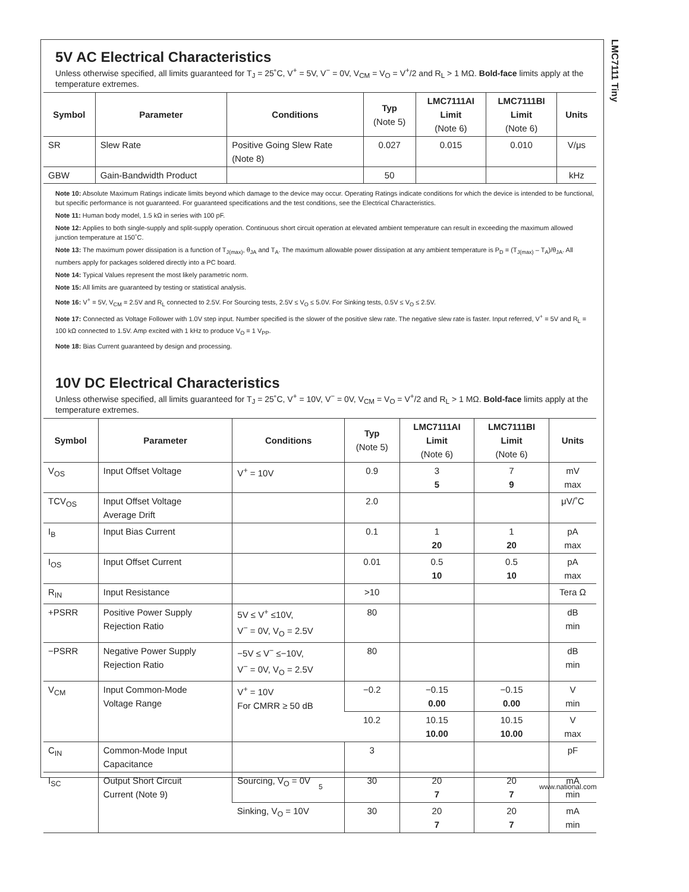LMC7111 Tiny
5V AC Electrical Characteristics
Unless otherwise specified, all limits guaranteed for T<sub>J</sub> = 25˚C, V<sup>+</sup> = 5V, V<sup>−</sup> = 0V, V<sub>CM</sub> = V<sub>O</sub> = V<sup>+</sup>/2 and R<sub>L</sub> > 1 MΩ. Bold-face limits apply at the temperature extremes.
| Symbol | Parameter | Conditions | Typ (Note 5) | LMC7111AI Limit (Note 6) | LMC7111BI Limit (Note 6) | Units |
| --- | --- | --- | --- | --- | --- | --- |
| SR | Slew Rate | Positive Going Slew Rate (Note 8) | 0.027 | 0.015 | 0.010 | V/μs |
| GBW | Gain-Bandwidth Product | | 50 | | | kHz |
Note 10: Absolute Maximum Ratings indicate limits beyond which damage to the device may occur. Operating Ratings indicate conditions for which the device is intended to be functional, but specific performance is not guaranteed. For guaranteed specifications and the test conditions, see the Electrical Characteristics.
Note 11: Human body model, 1.5 kΩ in series with 100 pF.
Note 12: Applies to both single-supply and split-supply operation. Continuous short circuit operation at elevated ambient temperature can result in exceeding the maximum allowed junction temperature at 150˚C.
Note 13: The maximum power dissipation is a function of T<sub>J(max)</sub>, θ<sub>JA</sub> and T<sub>A</sub>. The maximum allowable power dissipation at any ambient temperature is P<sub>D</sub> = (T<sub>J(max)</sub> – T<sub>A</sub>)/θ<sub>JA</sub>. All numbers apply for packages soldered directly into a PC board.
Note 14: Typical Values represent the most likely parametric norm.
Note 15: All limits are guaranteed by testing or statistical analysis.
Note 16: V<sup>+</sup> = 5V, V<sub>CM</sub> = 2.5V and R<sub>L</sub> connected to 2.5V. For Sourcing tests, 2.5V ≤ V<sub>O</sub> ≤ 5.0V. For Sinking tests, 0.5V ≤ V<sub>O</sub> ≤ 2.5V.
Note 17: Connected as Voltage Follower with 1.0V step input. Number specified is the slower of the positive slew rate. The negative slew rate is faster. Input referred, V<sup>+</sup> = 5V and R<sub>L</sub> = 100 kΩ connected to 1.5V. Amp excited with 1 kHz to produce V<sub>O</sub> = 1 V<sub>PP</sub>.
Note 18: Bias Current guaranteed by design and processing.
10V DC Electrical Characteristics
Unless otherwise specified, all limits guaranteed for T<sub>J</sub> = 25˚C, V<sup>+</sup> = 10V, V<sup>−</sup> = 0V, V<sub>CM</sub> = V<sub>O</sub> = V<sup>+</sup>/2 and R<sub>L</sub> > 1 MΩ. Bold-face limits apply at the temperature extremes.
| Symbol | Parameter | Conditions | Typ (Note 5) | LMC7111AI Limit (Note 6) | LMC7111BI Limit (Note 6) | Units |
| --- | --- | --- | --- | --- | --- | --- |
| V<sub>OS</sub> | Input Offset Voltage | V<sup>+</sup> = 10V | 0.9 | 3 5 | 7 9 | mV max |
| TCV<sub>OS</sub> | Input Offset Voltage Average Drift | | 2.0 | | | μV/˚C |
| I<sub>B</sub> | Input Bias Current | | 0.1 | 1 20 | 1 20 | pA max |
| I<sub>OS</sub> | Input Offset Current | | 0.01 | 0.5 10 | 0.5 10 | pA max |
| R<sub>IN</sub> | Input Resistance | | >10 | | | Tera Ω |
| +PSRR | Positive Power Supply Rejection Ratio | 5V ≤ V<sup>+</sup> ≤10V, V<sup>−</sup> = 0V, V<sub>O</sub> = 2.5V | 80 | | | dB min |
| −PSRR | Negative Power Supply Rejection Ratio | −5V ≤ V<sup>−</sup> ≤−10V, V<sup>−</sup> = 0V, V<sub>O</sub> = 2.5V | 80 | | | dB min |
| V<sub>CM</sub> | Input Common-Mode Voltage Range | V<sup>+</sup> = 10V For CMRR ≥ 50 dB | −0.2 | −0.15 0.00 | −0.15 0.00 | V min |
| | | | 10.2 | 10.15 10.00 | 10.15 10.00 | V max |
| C<sub>IN</sub> | Common-Mode Input Capacitance | | 3 | | | pF |
| I<sub>SC</sub> | Output Short Circuit Current (Note 9) | Sourcing, V<sub>O</sub> = 0V | 30 | 20 7 | 20 7 | mA min |
| | | Sinking, V<sub>O</sub> = 10V | 30 | 20 7 | 20 7 | mA min |
5 www.national.com